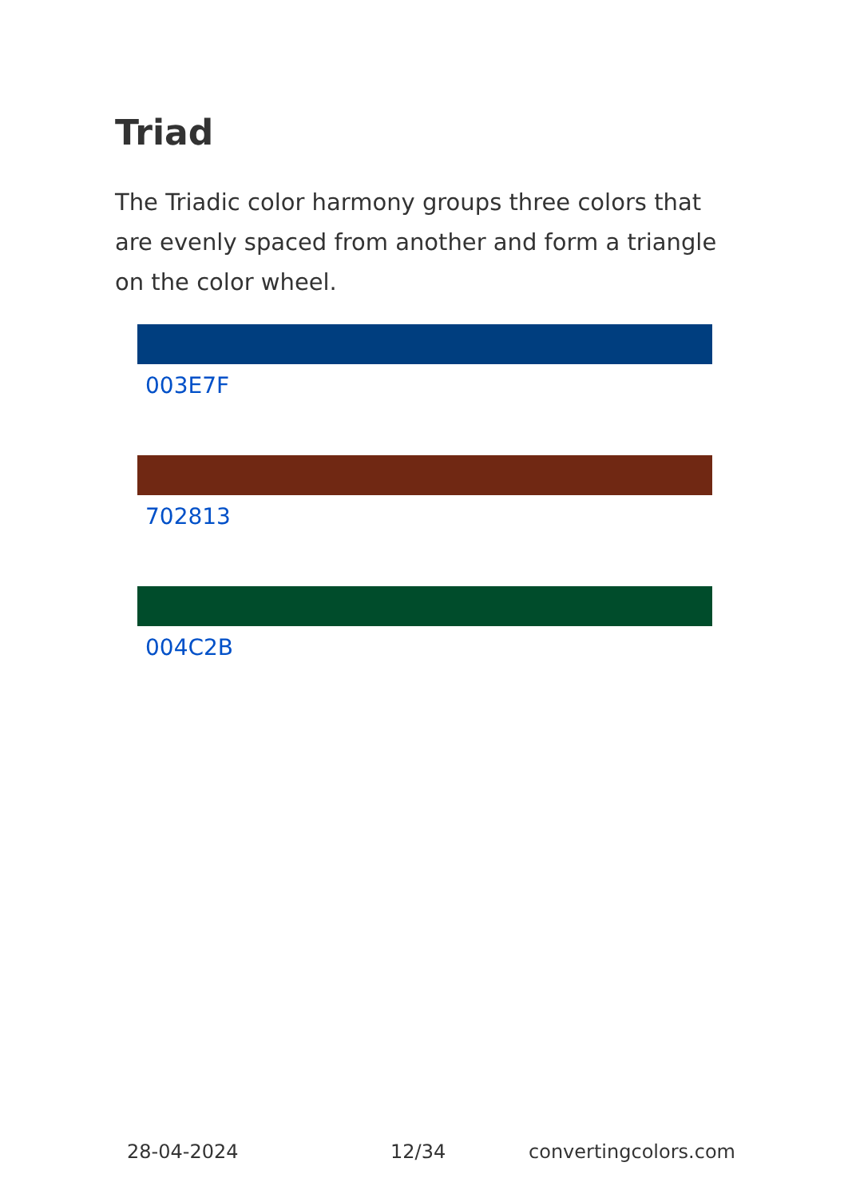Triad
The Triadic color harmony groups three colors that are evenly spaced from another and form a triangle on the color wheel.
003E7F
702813
004C2B
28-04-2024 12/34 convertingcolors.com